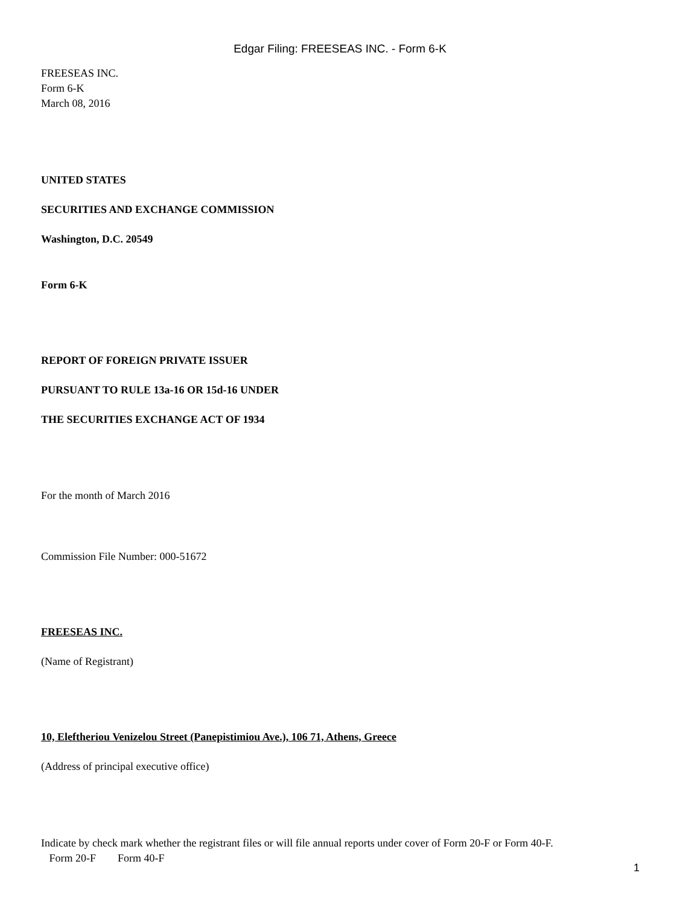Edgar Filing: FREESEAS INC. - Form 6-K
FREESEAS INC.
Form 6-K
March 08, 2016
UNITED STATES
SECURITIES AND EXCHANGE COMMISSION
Washington, D.C. 20549
Form 6-K
REPORT OF FOREIGN PRIVATE ISSUER
PURSUANT TO RULE 13a-16 OR 15d-16 UNDER
THE SECURITIES EXCHANGE ACT OF 1934
For the month of March 2016
Commission File Number: 000-51672
FREESEAS INC.
(Name of Registrant)
10, Eleftheriou Venizelou Street (Panepistimiou Ave.), 106 71, Athens, Greece
(Address of principal executive office)
Indicate by check mark whether the registrant files or will file annual reports under cover of Form 20-F or Form 40-F.
Form 20-F Form 40-F
1